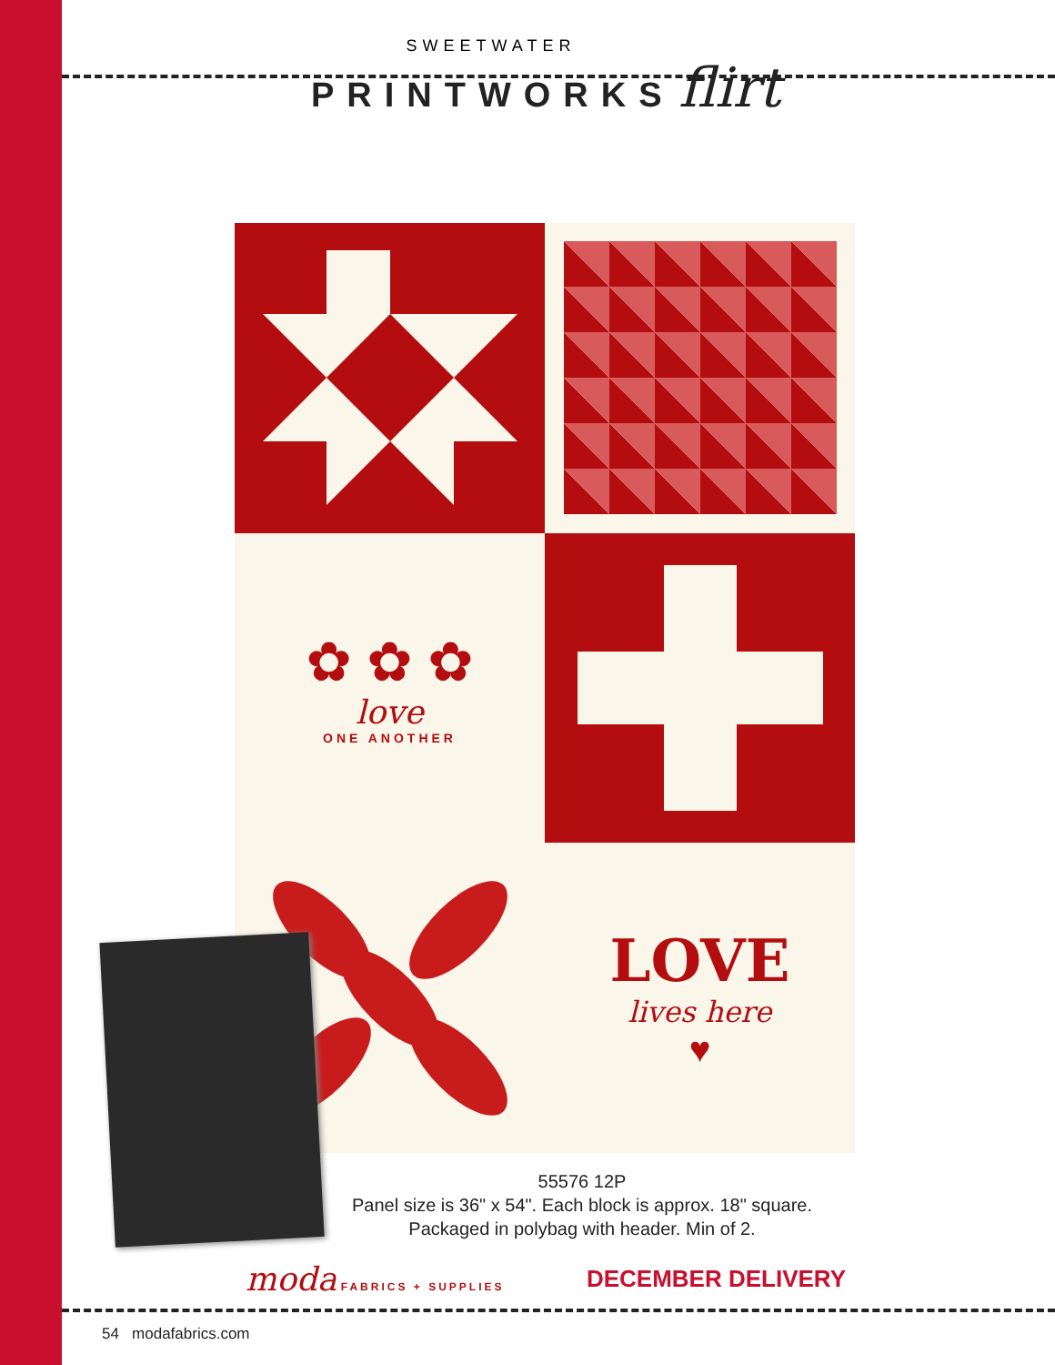SWEETWATER
PRINTWORKS flirt
✿ ✿ ✿
love
ONE ANOTHER
LOVE
lives here
♥
55576 12P
Panel size is 36" x 54". Each block is approx. 18" square.
Packaged in polybag with header. Min of 2.
moda FABRICS + SUPPLIES DECEMBER DELIVERY
54 modafabrics.com